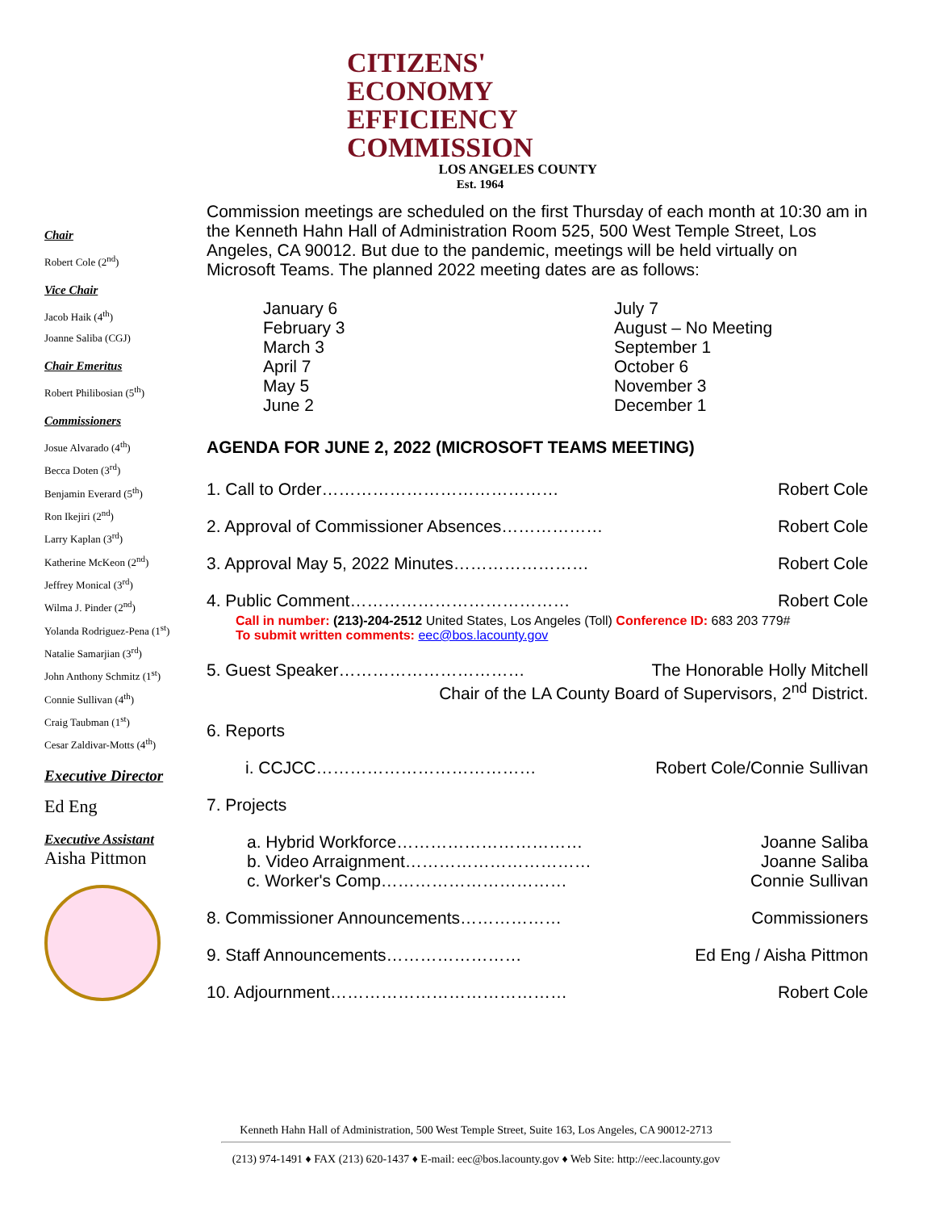CITIZENS'
ECONOMY
EFFICIENCY
COMMISSION
LOS ANGELES COUNTY
Est. 1964
Chair
Robert Cole (2<sup>nd</sup>)
Vice Chair
Jacob Haik (4<sup>th</sup>)
Joanne Saliba (CGJ)
Chair Emeritus
Robert Philibosian (5<sup>th</sup>)
Commissioners
Josue Alvarado (4<sup>th</sup>)
Becca Doten (3<sup>rd</sup>)
Benjamin Everard (5<sup>th</sup>)
Ron Ikejiri (2<sup>nd</sup>)
Larry Kaplan (3<sup>rd</sup>)
Katherine McKeon (2<sup>nd</sup>)
Jeffrey Monical (3<sup>rd</sup>)
Wilma J. Pinder (2<sup>nd</sup>)
Yolanda Rodriguez-Pena (1<sup>st</sup>)
Natalie Samarjian (3<sup>rd</sup>)
John Anthony Schmitz (1<sup>st</sup>)
Connie Sullivan (4<sup>th</sup>)
Craig Taubman (1<sup>st</sup>)
Cesar Zaldivar-Motts (4<sup>th</sup>)
Executive Director
Ed Eng
Executive Assistant
Aisha Pittmon
Commission meetings are scheduled on the first Thursday of each month at 10:30 am in the Kenneth Hahn Hall of Administration Room 525, 500 West Temple Street, Los Angeles, CA 90012. But due to the pandemic, meetings will be held virtually on Microsoft Teams. The planned 2022 meeting dates are as follows:
January 6
February 3
March 3
April 7
May 5
June 2
July 7
August – No Meeting
September 1
October 6
November 3
December 1
AGENDA FOR JUNE 2, 2022 (MICROSOFT TEAMS MEETING)
1. Call to Order…………………………………… Robert Cole
2. Approval of Commissioner Absences……………… Robert Cole
3. Approval May 5, 2022 Minutes…………………… Robert Cole
4. Public Comment………………………………… Robert Cole
Call in number: (213)-204-2512 United States, Los Angeles (Toll) Conference ID: 683 203 779#
To submit written comments: eec@bos.lacounty.gov
5. Guest Speaker…………………………… The Honorable Holly Mitchell
Chair of the LA County Board of Supervisors, 2<sup>nd</sup> District.
6. Reports
i. CCJCC………………………………… Robert Cole/Connie Sullivan
7. Projects
a. Hybrid Workforce…………………………… Joanne Saliba
b. Video Arraignment…………………………… Joanne Saliba
c. Worker's Comp…………………………… Connie Sullivan
8. Commissioner Announcements……………… Commissioners
9. Staff Announcements…………………… Ed Eng / Aisha Pittmon
10. Adjournment…………………………………… Robert Cole
Kenneth Hahn Hall of Administration, 500 West Temple Street, Suite 163, Los Angeles, CA 90012-2713
(213) 974-1491 ♦ FAX (213) 620-1437 ♦ E-mail: eec@bos.lacounty.gov ♦ Web Site: http://eec.lacounty.gov